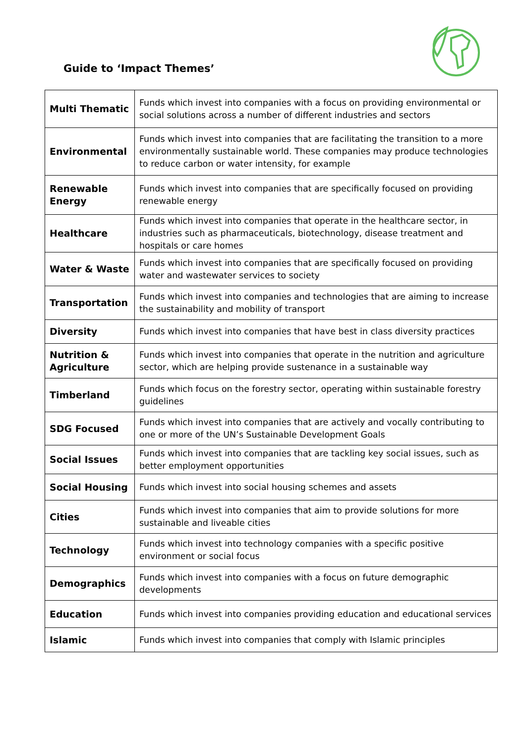Guide to ‘Impact Themes’
| Multi Thematic | Funds which invest into companies with a focus on providing environmental or social solutions across a number of different industries and sectors |
| Environmental | Funds which invest into companies that are facilitating the transition to a more environmentally sustainable world. These companies may produce technologies to reduce carbon or water intensity, for example |
| Renewable Energy | Funds which invest into companies that are specifically focused on providing renewable energy |
| Healthcare | Funds which invest into companies that operate in the healthcare sector, in industries such as pharmaceuticals, biotechnology, disease treatment and hospitals or care homes |
| Water & Waste | Funds which invest into companies that are specifically focused on providing water and wastewater services to society |
| Transportation | Funds which invest into companies and technologies that are aiming to increase the sustainability and mobility of transport |
| Diversity | Funds which invest into companies that have best in class diversity practices |
| Nutrition & Agriculture | Funds which invest into companies that operate in the nutrition and agriculture sector, which are helping provide sustenance in a sustainable way |
| Timberland | Funds which focus on the forestry sector, operating within sustainable forestry guidelines |
| SDG Focused | Funds which invest into companies that are actively and vocally contributing to one or more of the UN’s Sustainable Development Goals |
| Social Issues | Funds which invest into companies that are tackling key social issues, such as better employment opportunities |
| Social Housing | Funds which invest into social housing schemes and assets |
| Cities | Funds which invest into companies that aim to provide solutions for more sustainable and liveable cities |
| Technology | Funds which invest into technology companies with a specific positive environment or social focus |
| Demographics | Funds which invest into companies with a focus on future demographic developments |
| Education | Funds which invest into companies providing education and educational services |
| Islamic | Funds which invest into companies that comply with Islamic principles |